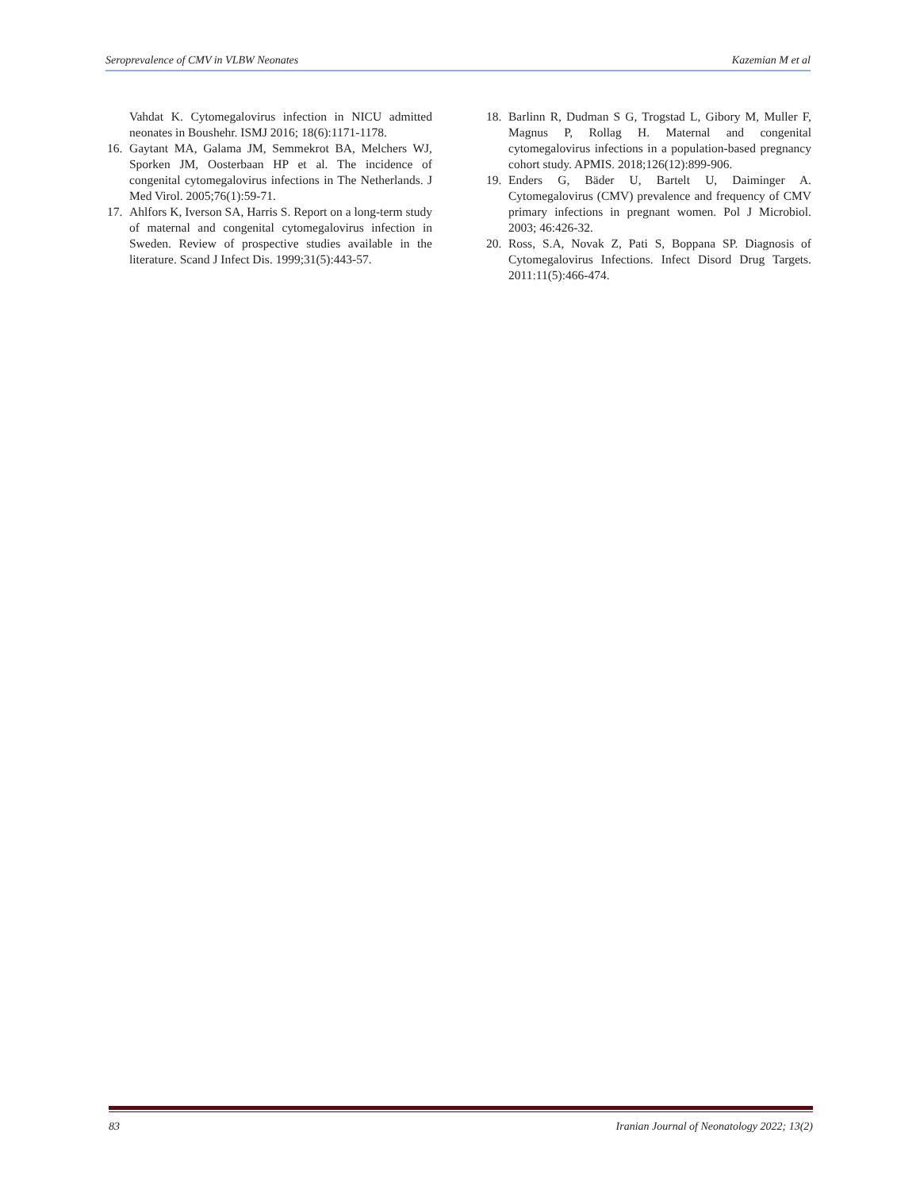Seroprevalence of CMV in VLBW Neonates Kazemian M et al
Vahdat K. Cytomegalovirus infection in NICU admitted neonates in Boushehr. ISMJ 2016; 18(6):1171-1178.
16. Gaytant MA, Galama JM, Semmekrot BA, Melchers WJ, Sporken JM, Oosterbaan HP et al. The incidence of congenital cytomegalovirus infections in The Netherlands. J Med Virol. 2005;76(1):59-71.
17. Ahlfors K, Iverson SA, Harris S. Report on a long-term study of maternal and congenital cytomegalovirus infection in Sweden. Review of prospective studies available in the literature. Scand J Infect Dis. 1999;31(5):443-57.
18. Barlinn R, Dudman S G, Trogstad L, Gibory M, Muller F, Magnus P, Rollag H. Maternal and congenital cytomegalovirus infections in a population-based pregnancy cohort study. APMIS. 2018;126(12):899-906.
19. Enders G, Bäder U, Bartelt U, Daiminger A. Cytomegalovirus (CMV) prevalence and frequency of CMV primary infections in pregnant women. Pol J Microbiol. 2003; 46:426-32.
20. Ross, S.A, Novak Z, Pati S, Boppana SP. Diagnosis of Cytomegalovirus Infections. Infect Disord Drug Targets. 2011:11(5):466-474.
83 Iranian Journal of Neonatology 2022; 13(2)